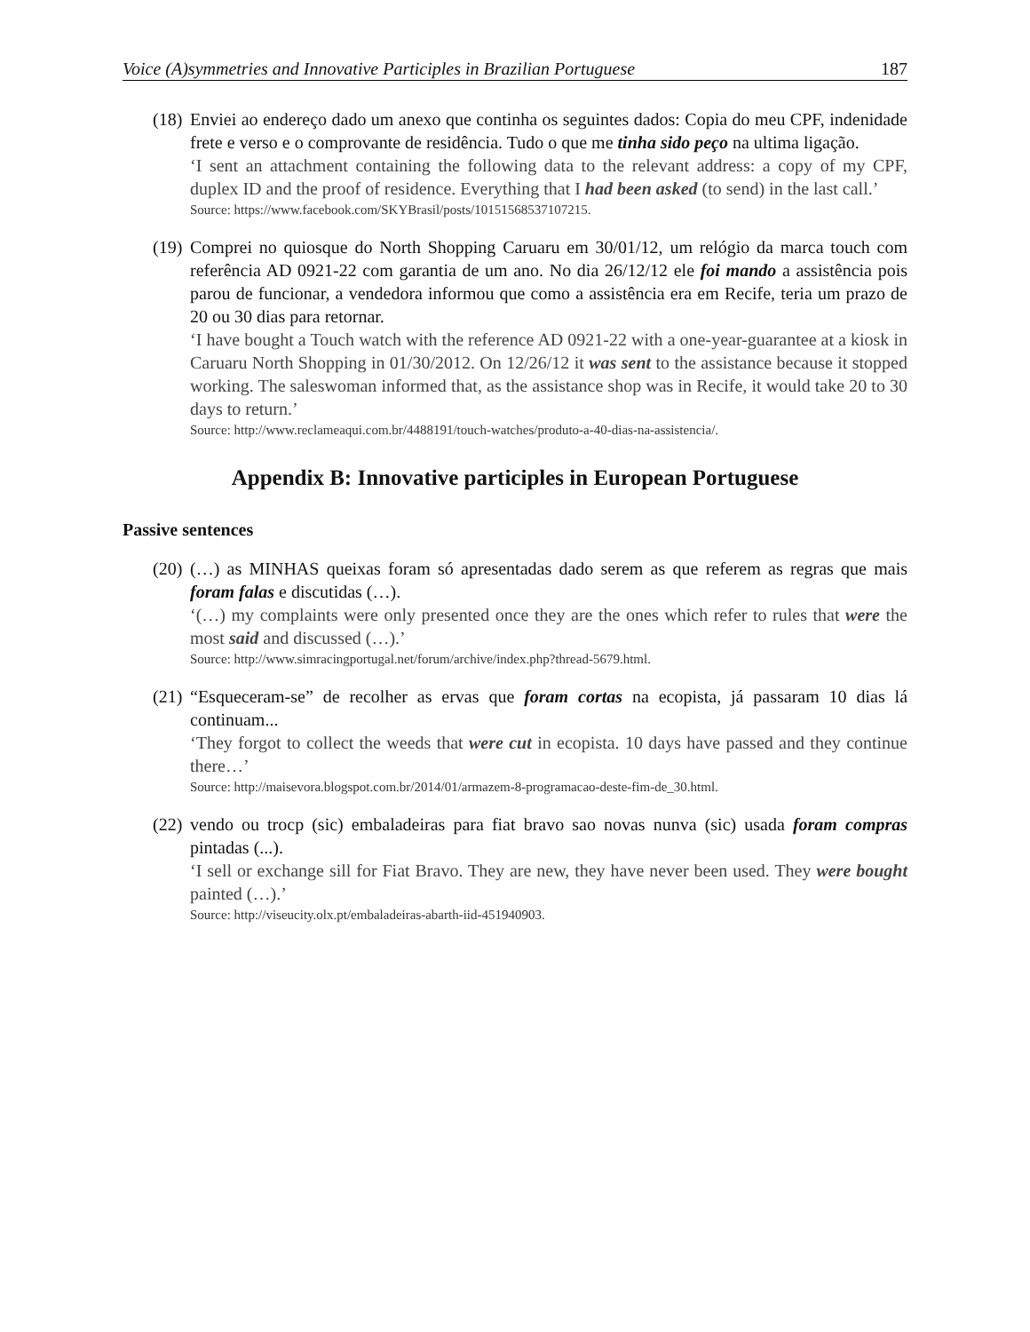Voice (A)symmetries and Innovative Participles in Brazilian Portuguese 187
(18)
Enviei ao endereço dado um anexo que continha os seguintes dados: Copia do meu CPF, indenidade frete e verso e o comprovante de residência. Tudo o que me tinha sido peço na ultima ligação.
‘I sent an attachment containing the following data to the relevant address: a copy of my CPF, duplex ID and the proof of residence. Everything that I had been asked (to send) in the last call.’
Source: https://www.facebook.com/SKYBrasil/posts/10151568537107215.
(19)
Comprei no quiosque do North Shopping Caruaru em 30/01/12, um relógio da marca touch com referência AD 0921-22 com garantia de um ano. No dia 26/12/12 ele foi mando a assistência pois parou de funcionar, a vendedora informou que como a assistência era em Recife, teria um prazo de 20 ou 30 dias para retornar.
‘I have bought a Touch watch with the reference AD 0921-22 with a one-year-guarantee at a kiosk in Caruaru North Shopping in 01/30/2012. On 12/26/12 it was sent to the assistance because it stopped working. The saleswoman informed that, as the assistance shop was in Recife, it would take 20 to 30 days to return.’
Source: http://www.reclameaqui.com.br/4488191/touch-watches/produto-a-40-dias-na-assistencia/.
Appendix B: Innovative participles in European Portuguese
Passive sentences
(20)
(…) as MINHAS queixas foram só apresentadas dado serem as que referem as regras que mais foram falas e discutidas (…).
‘(…) my complaints were only presented once they are the ones which refer to rules that were the most said and discussed (…).’
Source: http://www.simracingportugal.net/forum/archive/index.php?thread-5679.html.
(21)
“Esqueceram-se” de recolher as ervas que foram cortas na ecopista, já passaram 10 dias lá continuam...
‘They forgot to collect the weeds that were cut in ecopista. 10 days have passed and they continue there…’
Source: http://maisevora.blogspot.com.br/2014/01/armazem-8-programacao-deste-fim-de_30.html.
(22)
vendo ou trocp (sic) embaladeiras para fiat bravo sao novas nunva (sic) usada foram compras pintadas (...).
‘I sell or exchange sill for Fiat Bravo. They are new, they have never been used. They were bought painted (…).’
Source: http://viseucity.olx.pt/embaladeiras-abarth-iid-451940903.